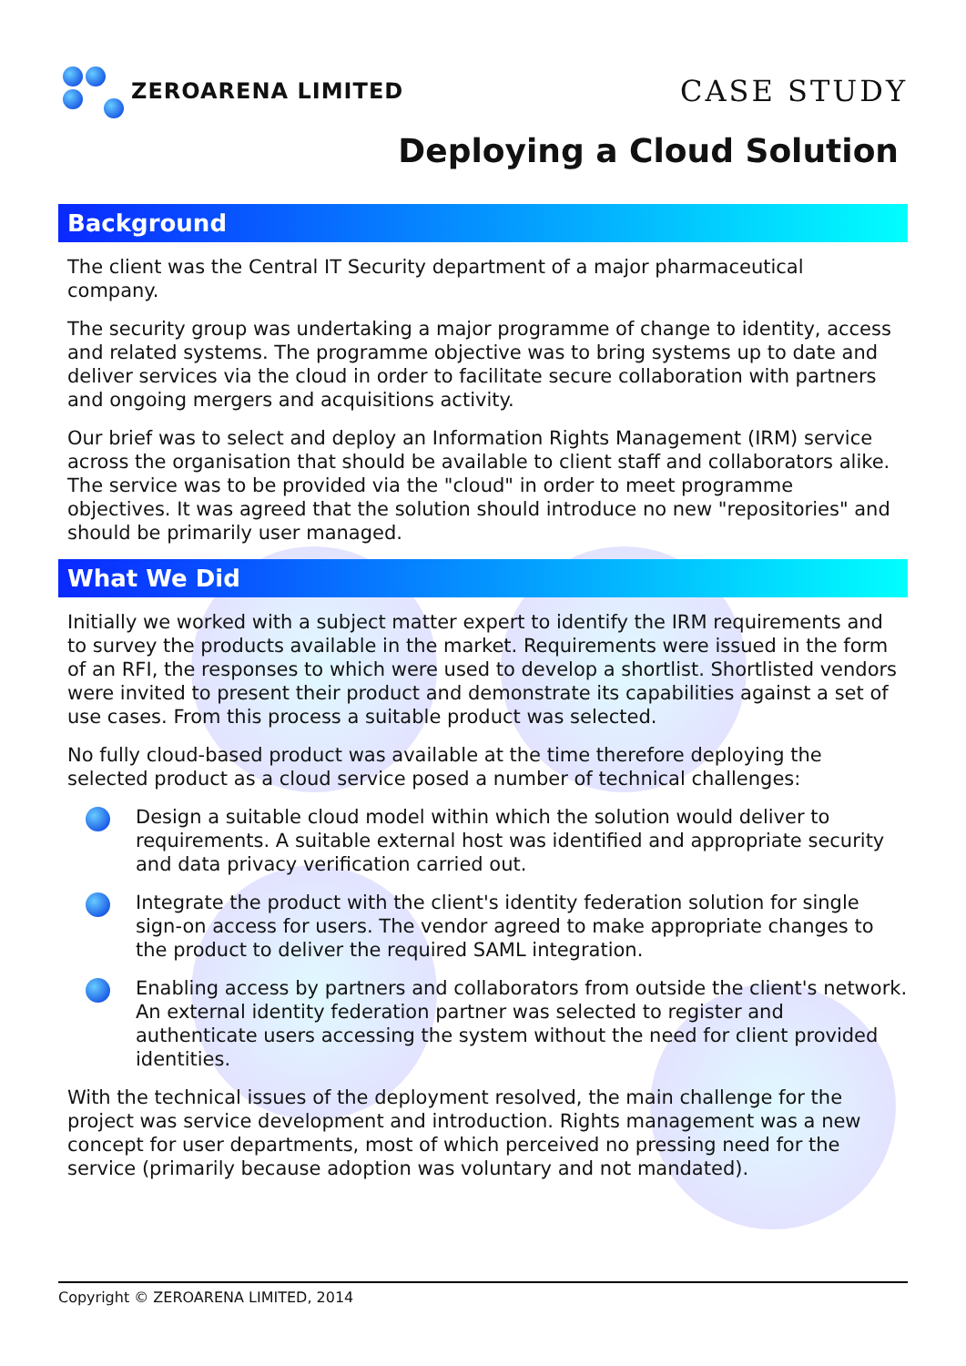ZEROARENA LIMITED
CASE STUDY
Deploying a Cloud Solution
Background
The client was the Central IT Security department of a major pharmaceutical company.
The security group was undertaking a major programme of change to identity, access and related systems. The programme objective was to bring systems up to date and deliver services via the cloud in order to facilitate secure collaboration with partners and ongoing mergers and acquisitions activity.
Our brief was to select and deploy an Information Rights Management (IRM) service across the organisation that should be available to client staff and collaborators alike. The service was to be provided via the "cloud" in order to meet programme objectives. It was agreed that the solution should introduce no new "repositories" and should be primarily user managed.
What We Did
Initially we worked with a subject matter expert to identify the IRM requirements and to survey the products available in the market. Requirements were issued in the form of an RFI, the responses to which were used to develop a shortlist. Shortlisted vendors were invited to present their product and demonstrate its capabilities against a set of use cases. From this process a suitable product was selected.
No fully cloud-based product was available at the time therefore deploying the selected product as a cloud service posed a number of technical challenges:
Design a suitable cloud model within which the solution would deliver to requirements. A suitable external host was identified and appropriate security and data privacy verification carried out.
Integrate the product with the client's identity federation solution for single sign-on access for users. The vendor agreed to make appropriate changes to the product to deliver the required SAML integration.
Enabling access by partners and collaborators from outside the client's network. An external identity federation partner was selected to register and authenticate users accessing the system without the need for client provided identities.
With the technical issues of the deployment resolved, the main challenge for the project was service development and introduction. Rights management was a new concept for user departments, most of which perceived no pressing need for the service (primarily because adoption was voluntary and not mandated).
Copyright © ZEROARENA LIMITED, 2014